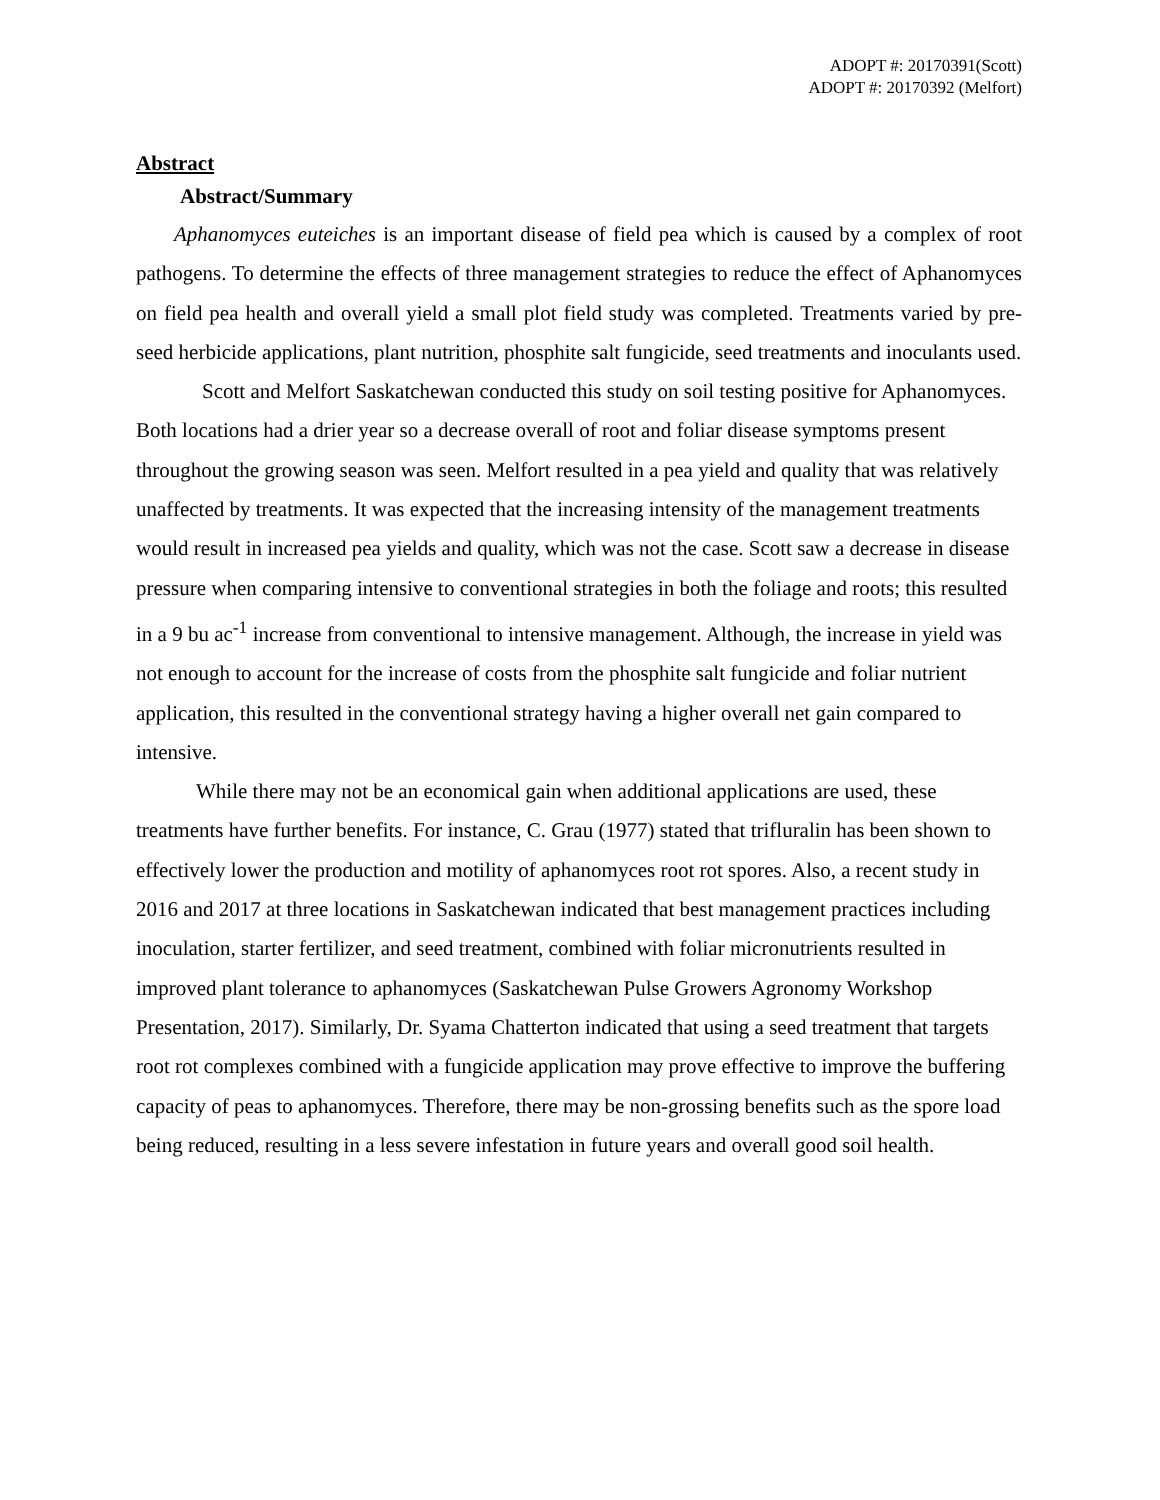ADOPT #: 20170391(Scott)
ADOPT #: 20170392 (Melfort)
Abstract
Abstract/Summary
Aphanomyces euteiches is an important disease of field pea which is caused by a complex of root pathogens. To determine the effects of three management strategies to reduce the effect of Aphanomyces on field pea health and overall yield a small plot field study was completed. Treatments varied by pre-seed herbicide applications, plant nutrition, phosphite salt fungicide, seed treatments and inoculants used.
Scott and Melfort Saskatchewan conducted this study on soil testing positive for Aphanomyces. Both locations had a drier year so a decrease overall of root and foliar disease symptoms present throughout the growing season was seen. Melfort resulted in a pea yield and quality that was relatively unaffected by treatments. It was expected that the increasing intensity of the management treatments would result in increased pea yields and quality, which was not the case. Scott saw a decrease in disease pressure when comparing intensive to conventional strategies in both the foliage and roots; this resulted in a 9 bu ac<sup>-1</sup> increase from conventional to intensive management. Although, the increase in yield was not enough to account for the increase of costs from the phosphite salt fungicide and foliar nutrient application, this resulted in the conventional strategy having a higher overall net gain compared to intensive.
While there may not be an economical gain when additional applications are used, these treatments have further benefits. For instance, C. Grau (1977) stated that trifluralin has been shown to effectively lower the production and motility of aphanomyces root rot spores. Also, a recent study in 2016 and 2017 at three locations in Saskatchewan indicated that best management practices including inoculation, starter fertilizer, and seed treatment, combined with foliar micronutrients resulted in improved plant tolerance to aphanomyces (Saskatchewan Pulse Growers Agronomy Workshop Presentation, 2017). Similarly, Dr. Syama Chatterton indicated that using a seed treatment that targets root rot complexes combined with a fungicide application may prove effective to improve the buffering capacity of peas to aphanomyces. Therefore, there may be non-grossing benefits such as the spore load being reduced, resulting in a less severe infestation in future years and overall good soil health.